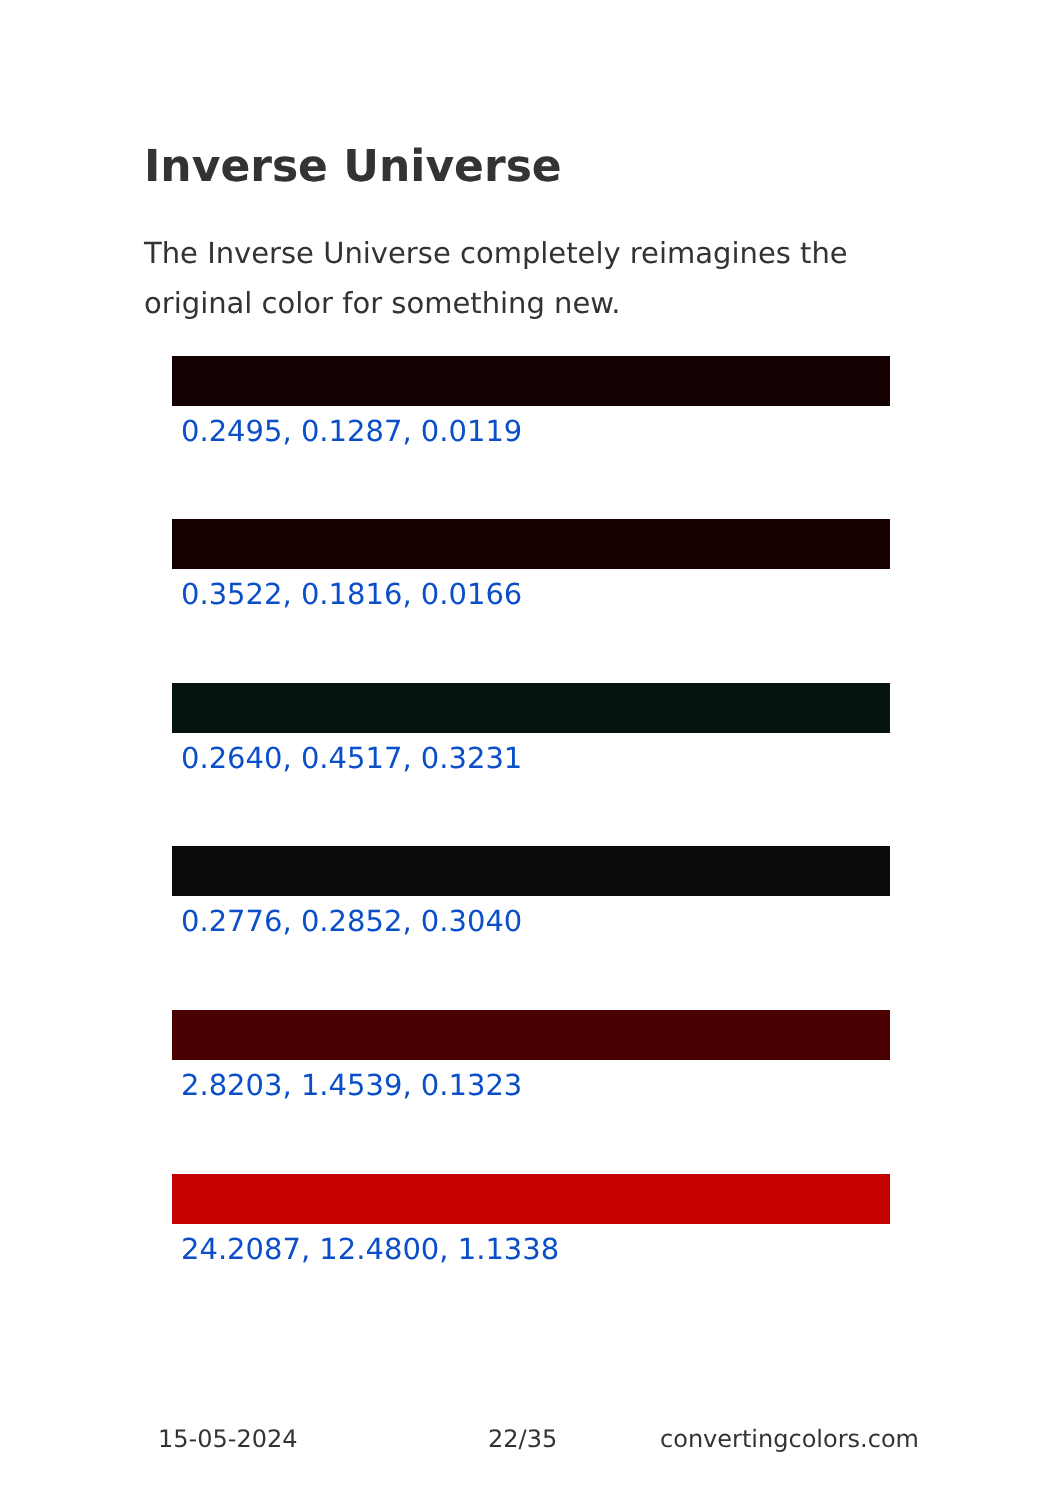Inverse Universe
The Inverse Universe completely reimagines the original color for something new.
0.2495, 0.1287, 0.0119
0.3522, 0.1816, 0.0166
0.2640, 0.4517, 0.3231
0.2776, 0.2852, 0.3040
2.8203, 1.4539, 0.1323
24.2087, 12.4800, 1.1338
15-05-2024 22/35 convertingcolors.com